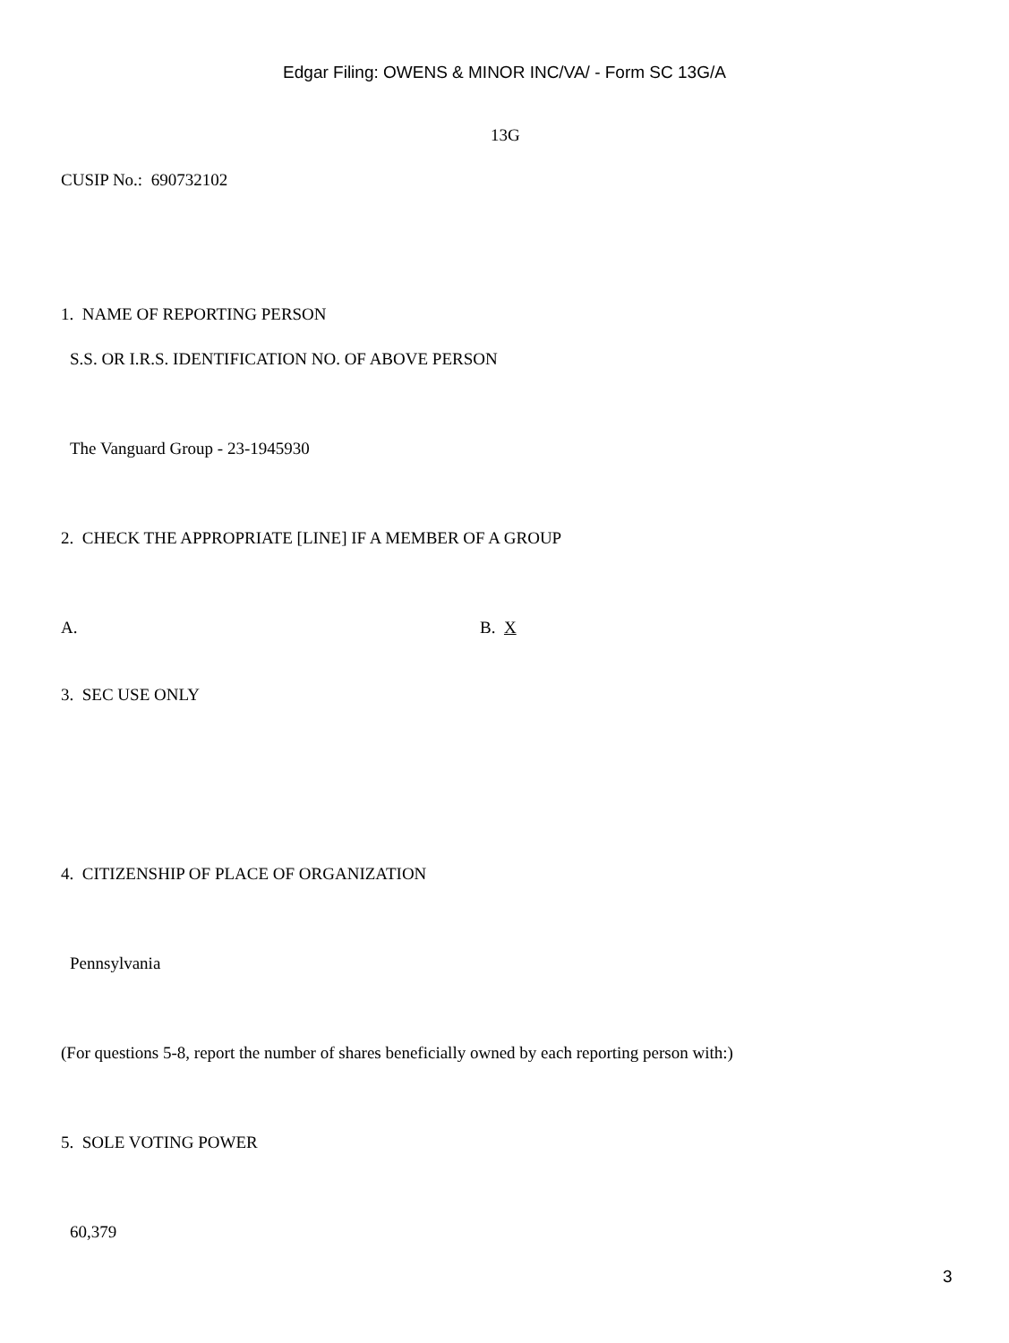Edgar Filing: OWENS & MINOR INC/VA/ - Form SC 13G/A
13G
CUSIP No.: 690732102
1. NAME OF REPORTING PERSON
S.S. OR I.R.S. IDENTIFICATION NO. OF ABOVE PERSON
The Vanguard Group - 23-1945930
2. CHECK THE APPROPRIATE [LINE] IF A MEMBER OF A GROUP
A. B. X
3. SEC USE ONLY
4. CITIZENSHIP OF PLACE OF ORGANIZATION
Pennsylvania
(For questions 5-8, report the number of shares beneficially owned by each reporting person with:)
5. SOLE VOTING POWER
60,379
3